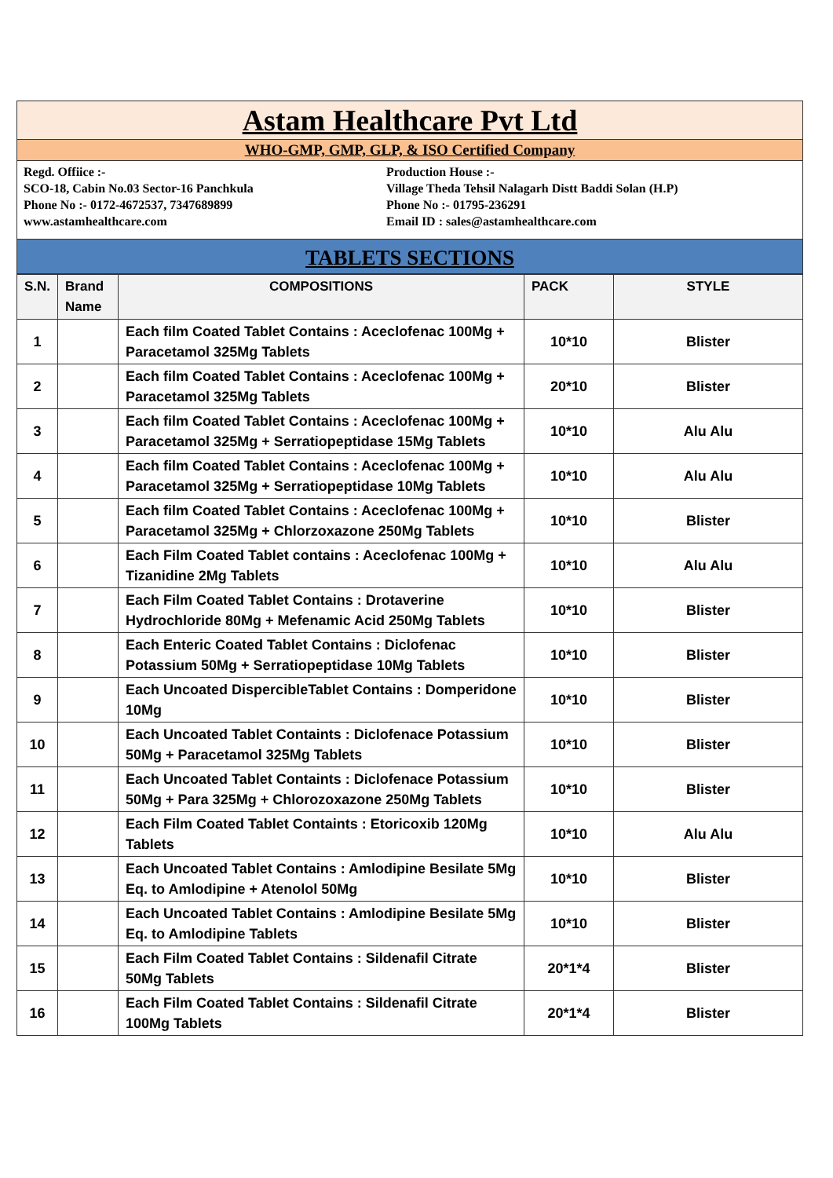Astam Healthcare Pvt Ltd
WHO-GMP, GMP, GLP, & ISO Certified Company
Regd. Offiice :-
SCO-18, Cabin No.03 Sector-16 Panchkula
Phone No :- 0172-4672537, 7347689899
www.astamhealthcare.com
Production House :-
Village Theda Tehsil Nalagarh Distt Baddi Solan (H.P)
Phone No :- 01795-236291
Email ID : sales@astamhealthcare.com
TABLETS SECTIONS
| S.N. | Brand Name | COMPOSITIONS | PACK | STYLE |
| --- | --- | --- | --- | --- |
| 1 | | Each film Coated Tablet Contains : Aceclofenac 100Mg + Paracetamol 325Mg Tablets | 10*10 | Blister |
| 2 | | Each film Coated Tablet Contains : Aceclofenac 100Mg + Paracetamol 325Mg Tablets | 20*10 | Blister |
| 3 | | Each film Coated Tablet Contains : Aceclofenac 100Mg + Paracetamol 325Mg + Serratiopeptidase 15Mg Tablets | 10*10 | Alu Alu |
| 4 | | Each film Coated Tablet Contains : Aceclofenac 100Mg + Paracetamol 325Mg + Serratiopeptidase 10Mg Tablets | 10*10 | Alu Alu |
| 5 | | Each film Coated Tablet Contains : Aceclofenac 100Mg + Paracetamol 325Mg + Chlorzoxazone 250Mg Tablets | 10*10 | Blister |
| 6 | | Each Film Coated Tablet contains : Aceclofenac 100Mg + Tizanidine 2Mg Tablets | 10*10 | Alu Alu |
| 7 | | Each Film Coated Tablet Contains : Drotaverine Hydrochloride 80Mg + Mefenamic Acid 250Mg Tablets | 10*10 | Blister |
| 8 | | Each Enteric Coated Tablet Contains : Diclofenac Potassium 50Mg + Serratiopeptidase 10Mg Tablets | 10*10 | Blister |
| 9 | | Each Uncoated DispercibleTablet Contains : Domperidone 10Mg | 10*10 | Blister |
| 10 | | Each Uncoated Tablet Containts : Diclofenace Potassium 50Mg + Paracetamol 325Mg Tablets | 10*10 | Blister |
| 11 | | Each Uncoated Tablet Containts : Diclofenace Potassium 50Mg + Para 325Mg + Chlorozoxazone 250Mg Tablets | 10*10 | Blister |
| 12 | | Each Film Coated Tablet Containts : Etoricoxib 120Mg Tablets | 10*10 | Alu Alu |
| 13 | | Each Uncoated Tablet Contains : Amlodipine Besilate 5Mg Eq. to Amlodipine + Atenolol 50Mg | 10*10 | Blister |
| 14 | | Each Uncoated Tablet Contains : Amlodipine Besilate 5Mg Eq. to Amlodipine Tablets | 10*10 | Blister |
| 15 | | Each Film Coated Tablet Contains : Sildenafil Citrate 50Mg Tablets | 20*1*4 | Blister |
| 16 | | Each Film Coated Tablet Contains : Sildenafil Citrate 100Mg Tablets | 20*1*4 | Blister |